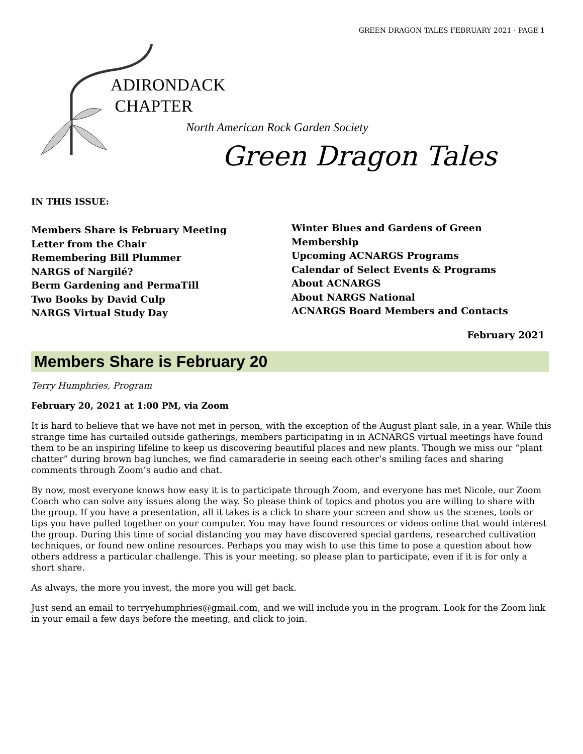GREEN DRAGON TALES FEBRUARY 2021 · PAGE 1
ADIRONDACK
CHAPTER
North American Rock Garden Society
Green Dragon Tales
IN THIS ISSUE:
Members Share is February Meeting
Letter from the Chair
Remembering Bill Plummer
NARGS of Nargilé?
Berm Gardening and PermaTill
Two Books by David Culp
NARGS Virtual Study Day
Winter Blues and Gardens of Green
Membership
Upcoming ACNARGS Programs
Calendar of Select Events & Programs
About ACNARGS
About NARGS National
ACNARGS Board Members and Contacts
February 2021
Members Share is February 20
Terry Humphries, Program
February 20, 2021 at 1:00 PM, via Zoom
It is hard to believe that we have not met in person, with the exception of the August plant sale, in a year. While this strange time has curtailed outside gatherings, members participating in in ACNARGS virtual meetings have found them to be an inspiring lifeline to keep us discovering beautiful places and new plants. Though we miss our “plant chatter” during brown bag lunches, we find camaraderie in seeing each other’s smiling faces and sharing comments through Zoom’s audio and chat.
By now, most everyone knows how easy it is to participate through Zoom, and everyone has met Nicole, our Zoom Coach who can solve any issues along the way. So please think of topics and photos you are willing to share with the group. If you have a presentation, all it takes is a click to share your screen and show us the scenes, tools or tips you have pulled together on your computer. You may have found resources or videos online that would interest the group. During this time of social distancing you may have discovered special gardens, researched cultivation techniques, or found new online resources. Perhaps you may wish to use this time to pose a question about how others address a particular challenge. This is your meeting, so please plan to participate, even if it is for only a short share.
As always, the more you invest, the more you will get back.
Just send an email to terryehumphries@gmail.com, and we will include you in the program. Look for the Zoom link in your email a few days before the meeting, and click to join.